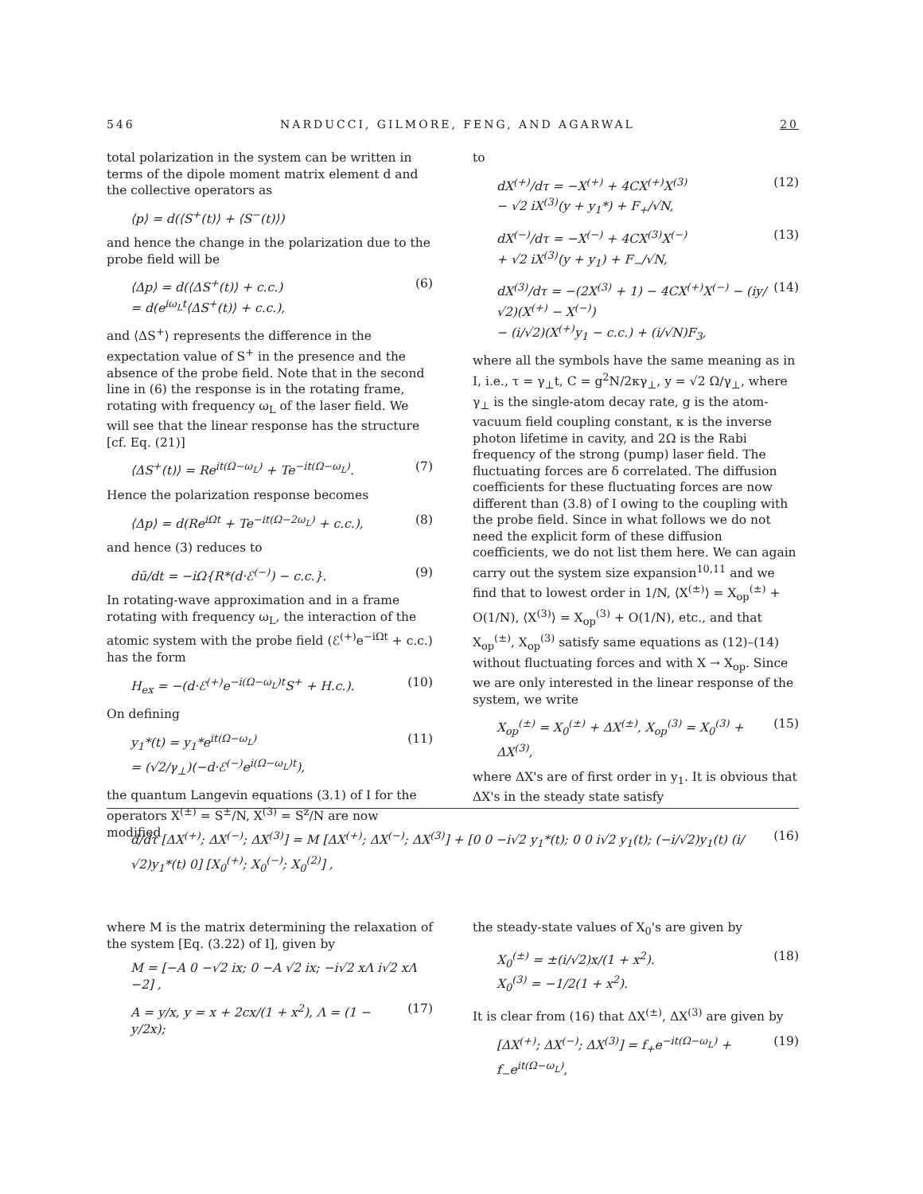546 NARDUCCI, GILMORE, FENG, AND AGARWAL 20
total polarization in the system can be written in terms of the dipole moment matrix element d and the collective operators as
⟨p⟩ = d(⟨S<sup>+</sup>(t)⟩ + ⟨S<sup>−</sup>(t)⟩)
and hence the change in the polarization due to the probe field will be
⟨Δp⟩ = d(⟨ΔS<sup>+</sup>(t)⟩ + c.c.)
= d(e<sup>iω<sub>L</sub>t</sup>⟨ΔS<sup>+</sup>(t)⟩ + c.c.), (6)
and ⟨ΔS<sup>+</sup>⟩ represents the difference in the expectation value of S<sup>+</sup> in the presence and the absence of the probe field. Note that in the second line in (6) the response is in the rotating frame, rotating with frequency ω<sub>L</sub> of the laser field. We will see that the linear response has the structure [cf. Eq. (21)]
⟨ΔS<sup>+</sup>(t)⟩ = Re<sup>it(Ω−ω<sub>L</sub>)</sup> + Te<sup>−it(Ω−ω<sub>L</sub>)</sup>. (7)
Hence the polarization response becomes
⟨Δp⟩ = d(Re<sup>iΩt</sup> + Te<sup>−it(Ω−2ω<sub>L</sub>)</sup> + c.c.), (8)
and hence (3) reduces to
dū/dt = −iΩ{R*(d·ℰ<sup>(−)</sup>) − c.c.}. (9)
In rotating-wave approximation and in a frame rotating with frequency ω<sub>L</sub>, the interaction of the atomic system with the probe field (ℰ<sup>(+)</sup>e<sup>−iΩt</sup> + c.c.) has the form
H<sub>ex</sub> = −(d·ℰ<sup>(+)</sup>e<sup>−i(Ω−ω<sub>L</sub>)t</sup>S<sup>+</sup> + H.c.). (10)
On defining
y<sub>1</sub>*(t) = y<sub>1</sub>*e<sup>it(Ω−ω<sub>L</sub>)</sup>
= (√2/γ<sub>⊥</sub>)(−d·ℰ<sup>(−)</sup>e<sup>i(Ω−ω<sub>L</sub>)t</sup>), (11)
the quantum Langevin equations (3.1) of I for the operators X<sup>(±)</sup> = S<sup>±</sup>/N, X<sup>(3)</sup> = S<sup>z</sup>/N are now modified
to
dX<sup>(+)</sup>/dτ = −X<sup>(+)</sup> + 4CX<sup>(+)</sup>X<sup>(3)</sup>
− √2 iX<sup>(3)</sup>(y + y<sub>1</sub>*) + F<sub>+</sub>/√N, (12)
dX<sup>(−)</sup>/dτ = −X<sup>(−)</sup> + 4CX<sup>(3)</sup>X<sup>(−)</sup>
+ √2 iX<sup>(3)</sup>(y + y<sub>1</sub>) + F<sub>−</sub>/√N, (13)
dX<sup>(3)</sup>/dτ = −(2X<sup>(3)</sup> + 1) − 4CX<sup>(+)</sup>X<sup>(−)</sup> − (iy/√2)(X<sup>(+)</sup> − X<sup>(−)</sup>)
− (i/√2)(X<sup>(+)</sup>y<sub>1</sub> − c.c.) + (i/√N)F<sub>3</sub>, (14)
where all the symbols have the same meaning as in I, i.e., τ = γ<sub>⊥</sub>t, C = g<sup>2</sup>N/2κγ<sub>⊥</sub>, y = √2 Ω/γ<sub>⊥</sub>, where γ<sub>⊥</sub> is the single-atom decay rate, g is the atom-vacuum field coupling constant, κ is the inverse photon lifetime in cavity, and 2Ω is the Rabi frequency of the strong (pump) laser field. The fluctuating forces are δ correlated. The diffusion coefficients for these fluctuating forces are now different than (3.8) of I owing to the coupling with the probe field. Since in what follows we do not need the explicit form of these diffusion coefficients, we do not list them here. We can again carry out the system size expansion<sup>10,11</sup> and we find that to lowest order in 1/N, ⟨X<sup>(±)</sup>⟩ = X<sub>op</sub><sup>(±)</sup> + O(1/N), ⟨X<sup>(3)</sup>⟩ = X<sub>op</sub><sup>(3)</sup> + O(1/N), etc., and that X<sub>op</sub><sup>(±)</sup>, X<sub>op</sub><sup>(3)</sup> satisfy same equations as (12)–(14) without fluctuating forces and with X → X<sub>op</sub>. Since we are only interested in the linear response of the system, we write
X<sub>op</sub><sup>(±)</sup> = X<sub>0</sub><sup>(±)</sup> + ΔX<sup>(±)</sup>, X<sub>op</sub><sup>(3)</sup> = X<sub>0</sub><sup>(3)</sup> + ΔX<sup>(3)</sup>, (15)
where ΔX's are of first order in y<sub>1</sub>. It is obvious that ΔX's in the steady state satisfy
d/dτ [ΔX<sup>(+)</sup>; ΔX<sup>(−)</sup>; ΔX<sup>(3)</sup>] = M [ΔX<sup>(+)</sup>; ΔX<sup>(−)</sup>; ΔX<sup>(3)</sup>] + [0 0 −i√2 y<sub>1</sub>*(t); 0 0 i√2 y<sub>1</sub>(t); (−i/√2)y<sub>1</sub>(t) (i/√2)y<sub>1</sub>*(t) 0] [X<sub>0</sub><sup>(+)</sup>; X<sub>0</sub><sup>(−)</sup>; X<sub>0</sub><sup>(2)</sup>] , (16)
where M is the matrix determining the relaxation of the system [Eq. (3.22) of I], given by
M = [−A 0 −√2 ix; 0 −A √2 ix; −i√2 xΛ i√2 xΛ −2] ,
A = y/x, y = x + 2cx/(1 + x<sup>2</sup>), Λ = (1 − y/2x); (17)
the steady-state values of X<sub>0</sub>'s are given by
X<sub>0</sub><sup>(±)</sup> = ±(i/√2)x/(1 + x<sup>2</sup>).
X<sub>0</sub><sup>(3)</sup> = −1/2(1 + x<sup>2</sup>). (18)
It is clear from (16) that ΔX<sup>(±)</sup>, ΔX<sup>(3)</sup> are given by
[ΔX<sup>(+)</sup>; ΔX<sup>(−)</sup>; ΔX<sup>(3)</sup>] = f<sub>+</sub>e<sup>−it(Ω−ω<sub>L</sub>)</sup> + f<sub>−</sub>e<sup>it(Ω−ω<sub>L</sub>)</sup>, (19)